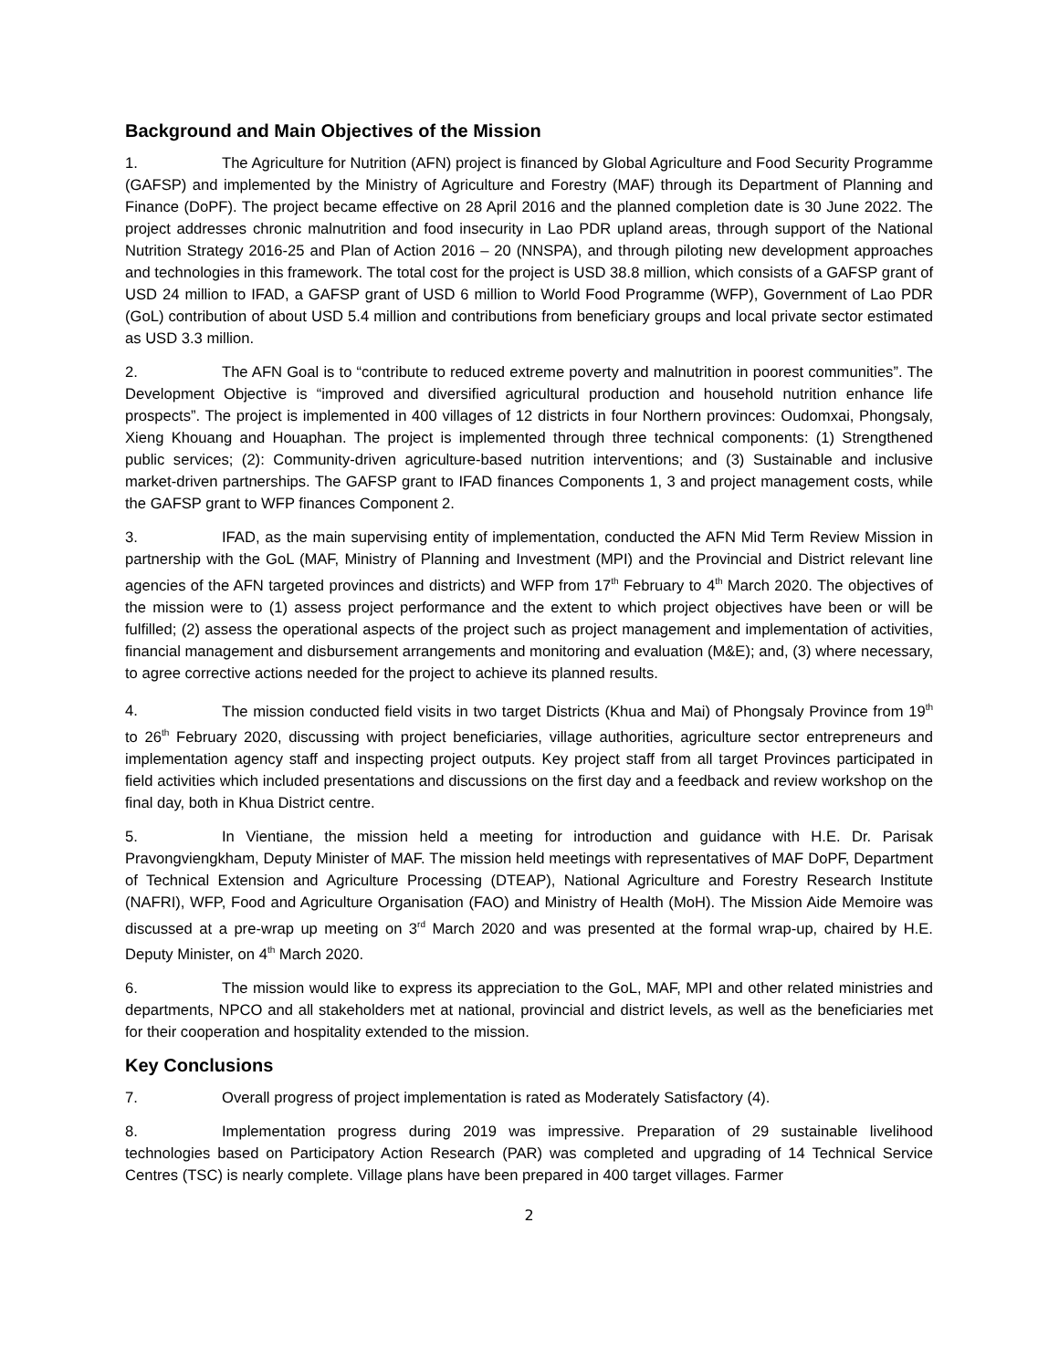Background and Main Objectives of the Mission
1. The Agriculture for Nutrition (AFN) project is financed by Global Agriculture and Food Security Programme (GAFSP) and implemented by the Ministry of Agriculture and Forestry (MAF) through its Department of Planning and Finance (DoPF). The project became effective on 28 April 2016 and the planned completion date is 30 June 2022. The project addresses chronic malnutrition and food insecurity in Lao PDR upland areas, through support of the National Nutrition Strategy 2016-25 and Plan of Action 2016 – 20 (NNSPA), and through piloting new development approaches and technologies in this framework. The total cost for the project is USD 38.8 million, which consists of a GAFSP grant of USD 24 million to IFAD, a GAFSP grant of USD 6 million to World Food Programme (WFP), Government of Lao PDR (GoL) contribution of about USD 5.4 million and contributions from beneficiary groups and local private sector estimated as USD 3.3 million.
2. The AFN Goal is to “contribute to reduced extreme poverty and malnutrition in poorest communities”. The Development Objective is “improved and diversified agricultural production and household nutrition enhance life prospects”. The project is implemented in 400 villages of 12 districts in four Northern provinces: Oudomxai, Phongsaly, Xieng Khouang and Houaphan. The project is implemented through three technical components: (1) Strengthened public services; (2): Community-driven agriculture-based nutrition interventions; and (3) Sustainable and inclusive market-driven partnerships. The GAFSP grant to IFAD finances Components 1, 3 and project management costs, while the GAFSP grant to WFP finances Component 2.
3. IFAD, as the main supervising entity of implementation, conducted the AFN Mid Term Review Mission in partnership with the GoL (MAF, Ministry of Planning and Investment (MPI) and the Provincial and District relevant line agencies of the AFN targeted provinces and districts) and WFP from 17<sup>th</sup> February to 4<sup>th</sup> March 2020. The objectives of the mission were to (1) assess project performance and the extent to which project objectives have been or will be fulfilled; (2) assess the operational aspects of the project such as project management and implementation of activities, financial management and disbursement arrangements and monitoring and evaluation (M&E); and, (3) where necessary, to agree corrective actions needed for the project to achieve its planned results.
4. The mission conducted field visits in two target Districts (Khua and Mai) of Phongsaly Province from 19<sup>th</sup> to 26<sup>th</sup> February 2020, discussing with project beneficiaries, village authorities, agriculture sector entrepreneurs and implementation agency staff and inspecting project outputs. Key project staff from all target Provinces participated in field activities which included presentations and discussions on the first day and a feedback and review workshop on the final day, both in Khua District centre.
5. In Vientiane, the mission held a meeting for introduction and guidance with H.E. Dr. Parisak Pravongviengkham, Deputy Minister of MAF. The mission held meetings with representatives of MAF DoPF, Department of Technical Extension and Agriculture Processing (DTEAP), National Agriculture and Forestry Research Institute (NAFRI), WFP, Food and Agriculture Organisation (FAO) and Ministry of Health (MoH). The Mission Aide Memoire was discussed at a pre-wrap up meeting on 3<sup>rd</sup> March 2020 and was presented at the formal wrap-up, chaired by H.E. Deputy Minister, on 4<sup>th</sup> March 2020.
6. The mission would like to express its appreciation to the GoL, MAF, MPI and other related ministries and departments, NPCO and all stakeholders met at national, provincial and district levels, as well as the beneficiaries met for their cooperation and hospitality extended to the mission.
Key Conclusions
7. Overall progress of project implementation is rated as Moderately Satisfactory (4).
8. Implementation progress during 2019 was impressive. Preparation of 29 sustainable livelihood technologies based on Participatory Action Research (PAR) was completed and upgrading of 14 Technical Service Centres (TSC) is nearly complete. Village plans have been prepared in 400 target villages. Farmer
2